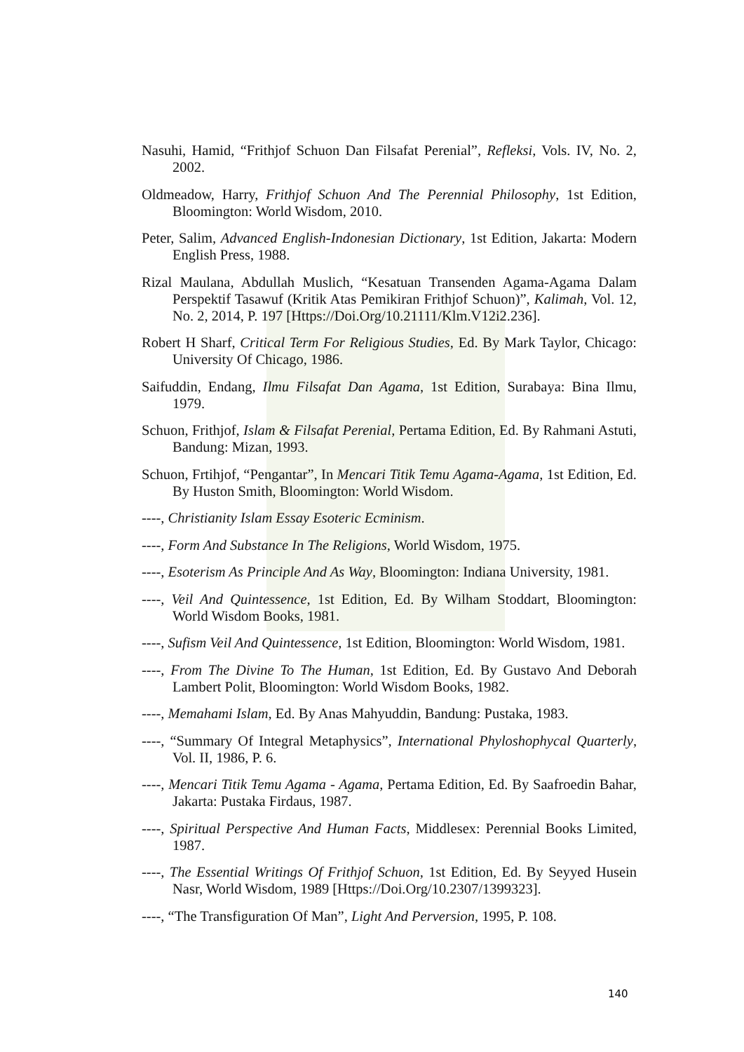Nasuhi, Hamid, “Frithjof Schuon Dan Filsafat Perenial”, Refleksi, Vols. IV, No. 2, 2002.
Oldmeadow, Harry, Frithjof Schuon And The Perennial Philosophy, 1st Edition, Bloomington: World Wisdom, 2010.
Peter, Salim, Advanced English-Indonesian Dictionary, 1st Edition, Jakarta: Modern English Press, 1988.
Rizal Maulana, Abdullah Muslich, “Kesatuan Transenden Agama-Agama Dalam Perspektif Tasawuf (Kritik Atas Pemikiran Frithjof Schuon)”, Kalimah, Vol. 12, No. 2, 2014, P. 197 [Https://Doi.Org/10.21111/Klm.V12i2.236].
Robert H Sharf, Critical Term For Religious Studies, Ed. By Mark Taylor, Chicago: University Of Chicago, 1986.
Saifuddin, Endang, Ilmu Filsafat Dan Agama, 1st Edition, Surabaya: Bina Ilmu, 1979.
Schuon, Frithjof, Islam & Filsafat Perenial, Pertama Edition, Ed. By Rahmani Astuti, Bandung: Mizan, 1993.
Schuon, Frtihjof, “Pengantar”, In Mencari Titik Temu Agama-Agama, 1st Edition, Ed. By Huston Smith, Bloomington: World Wisdom.
----, Christianity Islam Essay Esoteric Ecminism.
----, Form And Substance In The Religions, World Wisdom, 1975.
----, Esoterism As Principle And As Way, Bloomington: Indiana University, 1981.
----, Veil And Quintessence, 1st Edition, Ed. By Wilham Stoddart, Bloomington: World Wisdom Books, 1981.
----, Sufism Veil And Quintessence, 1st Edition, Bloomington: World Wisdom, 1981.
----, From The Divine To The Human, 1st Edition, Ed. By Gustavo And Deborah Lambert Polit, Bloomington: World Wisdom Books, 1982.
----, Memahami Islam, Ed. By Anas Mahyuddin, Bandung: Pustaka, 1983.
----, “Summary Of Integral Metaphysics”, International Phyloshophycal Quarterly, Vol. II, 1986, P. 6.
----, Mencari Titik Temu Agama - Agama, Pertama Edition, Ed. By Saafroedin Bahar, Jakarta: Pustaka Firdaus, 1987.
----, Spiritual Perspective And Human Facts, Middlesex: Perennial Books Limited, 1987.
----, The Essential Writings Of Frithjof Schuon, 1st Edition, Ed. By Seyyed Husein Nasr, World Wisdom, 1989 [Https://Doi.Org/10.2307/1399323].
----, “The Transfiguration Of Man”, Light And Perversion, 1995, P. 108.
140